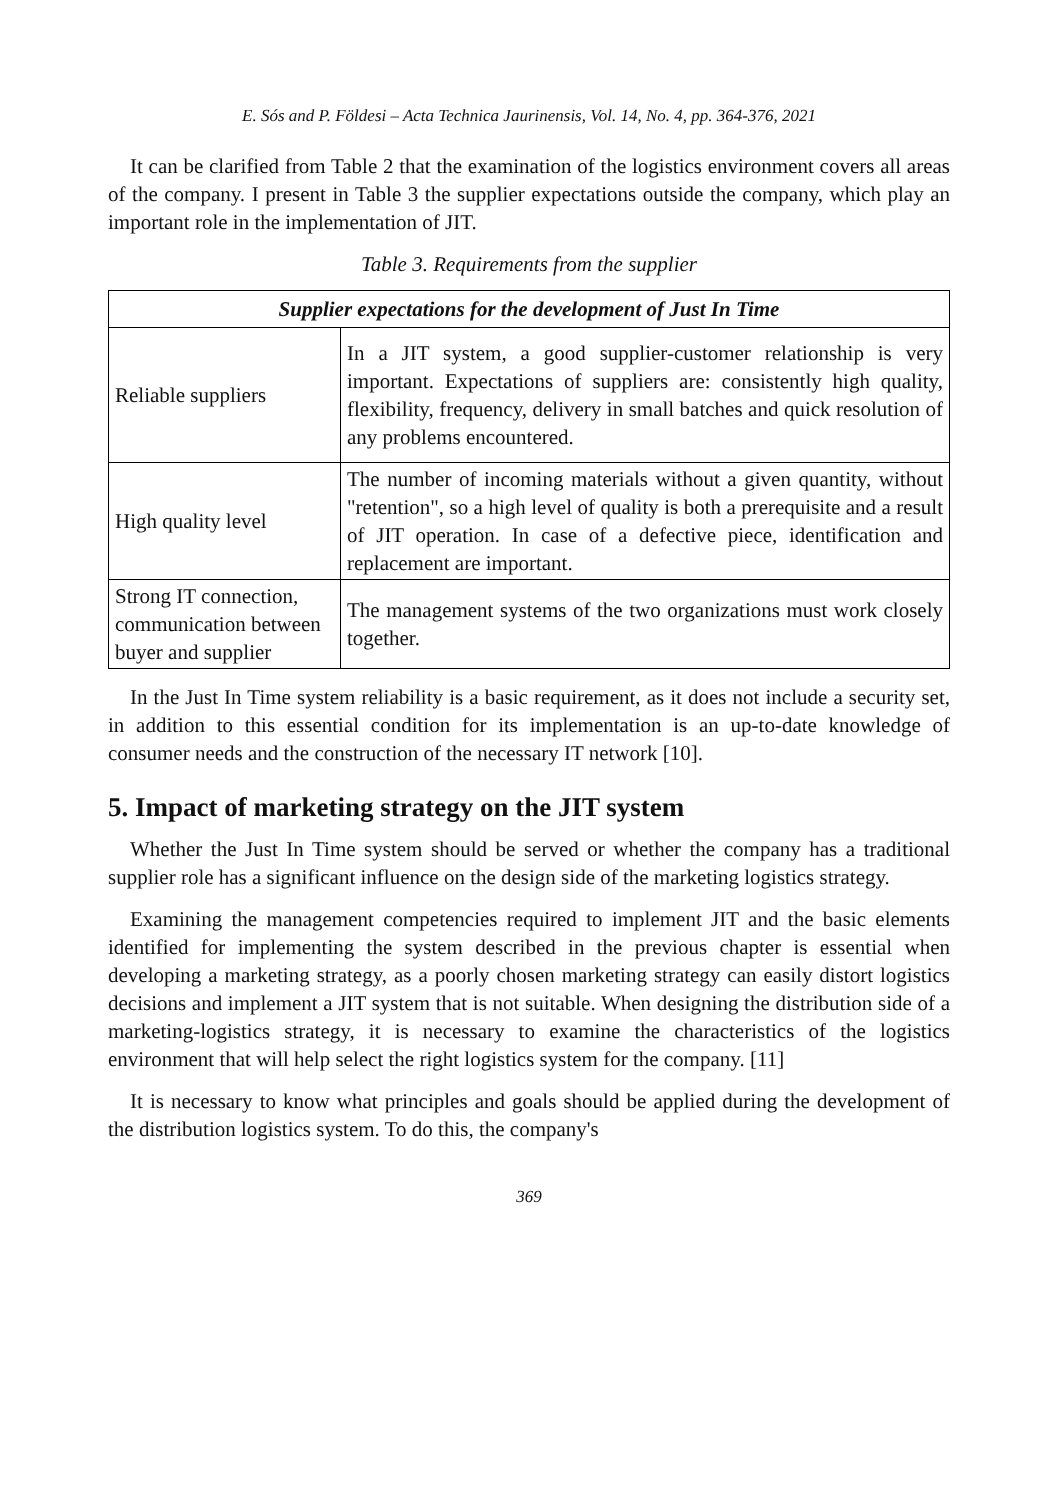E. Sós and P. Földesi – Acta Technica Jaurinensis, Vol. 14, No. 4, pp. 364-376, 2021
It can be clarified from Table 2 that the examination of the logistics environment covers all areas of the company. I present in Table 3 the supplier expectations outside the company, which play an important role in the implementation of JIT.
Table 3. Requirements from the supplier
| Supplier expectations for the development of Just In Time | |
| --- | --- |
| Reliable suppliers | In a JIT system, a good supplier-customer relationship is very important. Expectations of suppliers are: consistently high quality, flexibility, frequency, delivery in small batches and quick resolution of any problems encountered. |
| High quality level | The number of incoming materials without a given quantity, without "retention", so a high level of quality is both a prerequisite and a result of JIT operation. In case of a defective piece, identification and replacement are important. |
| Strong IT connection, communication between buyer and supplier | The management systems of the two organizations must work closely together. |
In the Just In Time system reliability is a basic requirement, as it does not include a security set, in addition to this essential condition for its implementation is an up-to-date knowledge of consumer needs and the construction of the necessary IT network [10].
5. Impact of marketing strategy on the JIT system
Whether the Just In Time system should be served or whether the company has a traditional supplier role has a significant influence on the design side of the marketing logistics strategy.
Examining the management competencies required to implement JIT and the basic elements identified for implementing the system described in the previous chapter is essential when developing a marketing strategy, as a poorly chosen marketing strategy can easily distort logistics decisions and implement a JIT system that is not suitable. When designing the distribution side of a marketing-logistics strategy, it is necessary to examine the characteristics of the logistics environment that will help select the right logistics system for the company. [11]
It is necessary to know what principles and goals should be applied during the development of the distribution logistics system. To do this, the company's
369